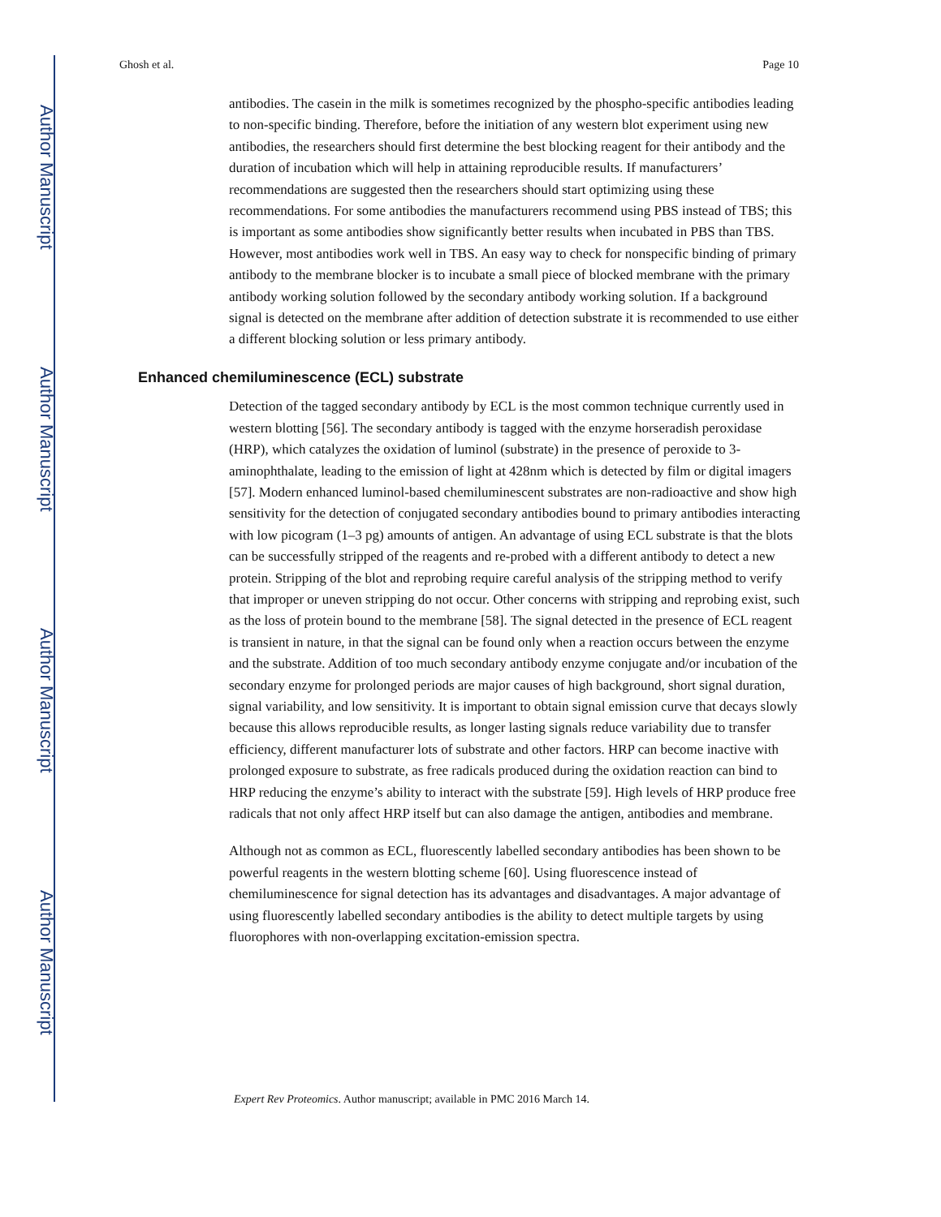Author Manuscript
Author Manuscript
Author Manuscript
Author Manuscript
Ghosh et al. Page 10
antibodies. The casein in the milk is sometimes recognized by the phospho-specific antibodies leading to non-specific binding. Therefore, before the initiation of any western blot experiment using new antibodies, the researchers should first determine the best blocking reagent for their antibody and the duration of incubation which will help in attaining reproducible results. If manufacturers’ recommendations are suggested then the researchers should start optimizing using these recommendations. For some antibodies the manufacturers recommend using PBS instead of TBS; this is important as some antibodies show significantly better results when incubated in PBS than TBS. However, most antibodies work well in TBS. An easy way to check for nonspecific binding of primary antibody to the membrane blocker is to incubate a small piece of blocked membrane with the primary antibody working solution followed by the secondary antibody working solution. If a background signal is detected on the membrane after addition of detection substrate it is recommended to use either a different blocking solution or less primary antibody.
Enhanced chemiluminescence (ECL) substrate
Detection of the tagged secondary antibody by ECL is the most common technique currently used in western blotting [56]. The secondary antibody is tagged with the enzyme horseradish peroxidase (HRP), which catalyzes the oxidation of luminol (substrate) in the presence of peroxide to 3-aminophthalate, leading to the emission of light at 428nm which is detected by film or digital imagers [57]. Modern enhanced luminol-based chemiluminescent substrates are non-radioactive and show high sensitivity for the detection of conjugated secondary antibodies bound to primary antibodies interacting with low picogram (1–3 pg) amounts of antigen. An advantage of using ECL substrate is that the blots can be successfully stripped of the reagents and re-probed with a different antibody to detect a new protein. Stripping of the blot and reprobing require careful analysis of the stripping method to verify that improper or uneven stripping do not occur. Other concerns with stripping and reprobing exist, such as the loss of protein bound to the membrane [58]. The signal detected in the presence of ECL reagent is transient in nature, in that the signal can be found only when a reaction occurs between the enzyme and the substrate. Addition of too much secondary antibody enzyme conjugate and/or incubation of the secondary enzyme for prolonged periods are major causes of high background, short signal duration, signal variability, and low sensitivity. It is important to obtain signal emission curve that decays slowly because this allows reproducible results, as longer lasting signals reduce variability due to transfer efficiency, different manufacturer lots of substrate and other factors. HRP can become inactive with prolonged exposure to substrate, as free radicals produced during the oxidation reaction can bind to HRP reducing the enzyme’s ability to interact with the substrate [59]. High levels of HRP produce free radicals that not only affect HRP itself but can also damage the antigen, antibodies and membrane.
Although not as common as ECL, fluorescently labelled secondary antibodies has been shown to be powerful reagents in the western blotting scheme [60]. Using fluorescence instead of chemiluminescence for signal detection has its advantages and disadvantages. A major advantage of using fluorescently labelled secondary antibodies is the ability to detect multiple targets by using fluorophores with non-overlapping excitation-emission spectra.
Expert Rev Proteomics. Author manuscript; available in PMC 2016 March 14.